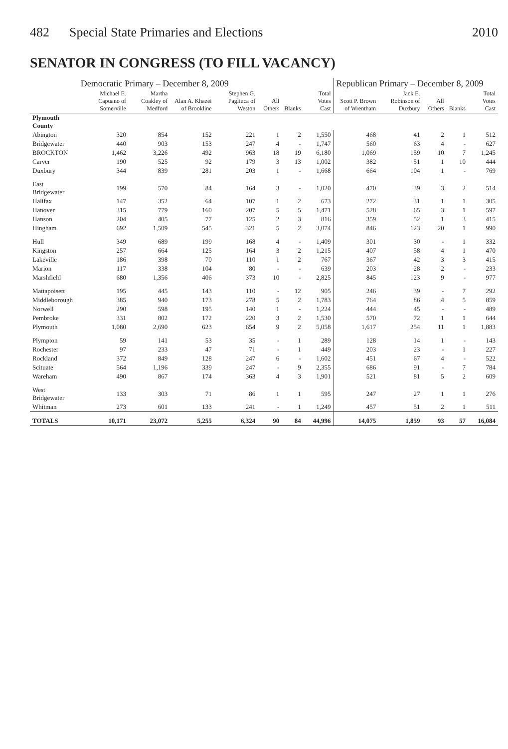482 Special State Primaries and Elections 2010
SENATOR IN CONGRESS (TO FILL VACANCY)
| | Democratic Primary – December 8, 2009 | | | | | | | Republican Primary – December 8, 2009 | | | | |
| --- | --- | --- | --- | --- | --- | --- | --- | --- | --- | --- | --- | --- |
| | Michael E. Capuano of Somerville | Martha Coakley of Medford | Alan A. Khazei of Brookline | Stephen G. Pagliuca of Weston | All Others | Blanks | Total Votes Cast | Scott P. Brown of Wrentham | Jack E. Robinson of Duxbury | All Others | Blanks | Total Votes Cast |
| Plymouth County | | | | | | | | | | | | |
| Abington | 320 | 854 | 152 | 221 | 1 | 2 | 1,550 | 468 | 41 | 2 | 1 | 512 |
| Bridgewater | 440 | 903 | 153 | 247 | 4 | - | 1,747 | 560 | 63 | 4 | - | 627 |
| BROCKTON | 1,462 | 3,226 | 492 | 963 | 18 | 19 | 6,180 | 1,069 | 159 | 10 | 7 | 1,245 |
| Carver | 190 | 525 | 92 | 179 | 3 | 13 | 1,002 | 382 | 51 | 1 | 10 | 444 |
| Duxbury | 344 | 839 | 281 | 203 | 1 | - | 1,668 | 664 | 104 | 1 | - | 769 |
| East Bridgewater | 199 | 570 | 84 | 164 | 3 | - | 1,020 | 470 | 39 | 3 | 2 | 514 |
| Halifax | 147 | 352 | 64 | 107 | 1 | 2 | 673 | 272 | 31 | 1 | 1 | 305 |
| Hanover | 315 | 779 | 160 | 207 | 5 | 5 | 1,471 | 528 | 65 | 3 | 1 | 597 |
| Hanson | 204 | 405 | 77 | 125 | 2 | 3 | 816 | 359 | 52 | 1 | 3 | 415 |
| Hingham | 692 | 1,509 | 545 | 321 | 5 | 2 | 3,074 | 846 | 123 | 20 | 1 | 990 |
| Hull | 349 | 689 | 199 | 168 | 4 | - | 1,409 | 301 | 30 | - | 1 | 332 |
| Kingston | 257 | 664 | 125 | 164 | 3 | 2 | 1,215 | 407 | 58 | 4 | 1 | 470 |
| Lakeville | 186 | 398 | 70 | 110 | 1 | 2 | 767 | 367 | 42 | 3 | 3 | 415 |
| Marion | 117 | 338 | 104 | 80 | - | - | 639 | 203 | 28 | 2 | - | 233 |
| Marshfield | 680 | 1,356 | 406 | 373 | 10 | - | 2,825 | 845 | 123 | 9 | - | 977 |
| Mattapoisett | 195 | 445 | 143 | 110 | - | 12 | 905 | 246 | 39 | - | 7 | 292 |
| Middleborough | 385 | 940 | 173 | 278 | 5 | 2 | 1,783 | 764 | 86 | 4 | 5 | 859 |
| Norwell | 290 | 598 | 195 | 140 | 1 | - | 1,224 | 444 | 45 | - | - | 489 |
| Pembroke | 331 | 802 | 172 | 220 | 3 | 2 | 1,530 | 570 | 72 | 1 | 1 | 644 |
| Plymouth | 1,080 | 2,690 | 623 | 654 | 9 | 2 | 5,058 | 1,617 | 254 | 11 | 1 | 1,883 |
| Plympton | 59 | 141 | 53 | 35 | - | 1 | 289 | 128 | 14 | 1 | - | 143 |
| Rochester | 97 | 233 | 47 | 71 | - | 1 | 449 | 203 | 23 | - | 1 | 227 |
| Rockland | 372 | 849 | 128 | 247 | 6 | - | 1,602 | 451 | 67 | 4 | - | 522 |
| Scituate | 564 | 1,196 | 339 | 247 | - | 9 | 2,355 | 686 | 91 | - | 7 | 784 |
| Wareham | 490 | 867 | 174 | 363 | 4 | 3 | 1,901 | 521 | 81 | 5 | 2 | 609 |
| West Bridgewater | 133 | 303 | 71 | 86 | 1 | 1 | 595 | 247 | 27 | 1 | 1 | 276 |
| Whitman | 273 | 601 | 133 | 241 | - | 1 | 1,249 | 457 | 51 | 2 | 1 | 511 |
| TOTALS | 10,171 | 23,072 | 5,255 | 6,324 | 90 | 84 | 44,996 | 14,075 | 1,859 | 93 | 57 | 16,084 |